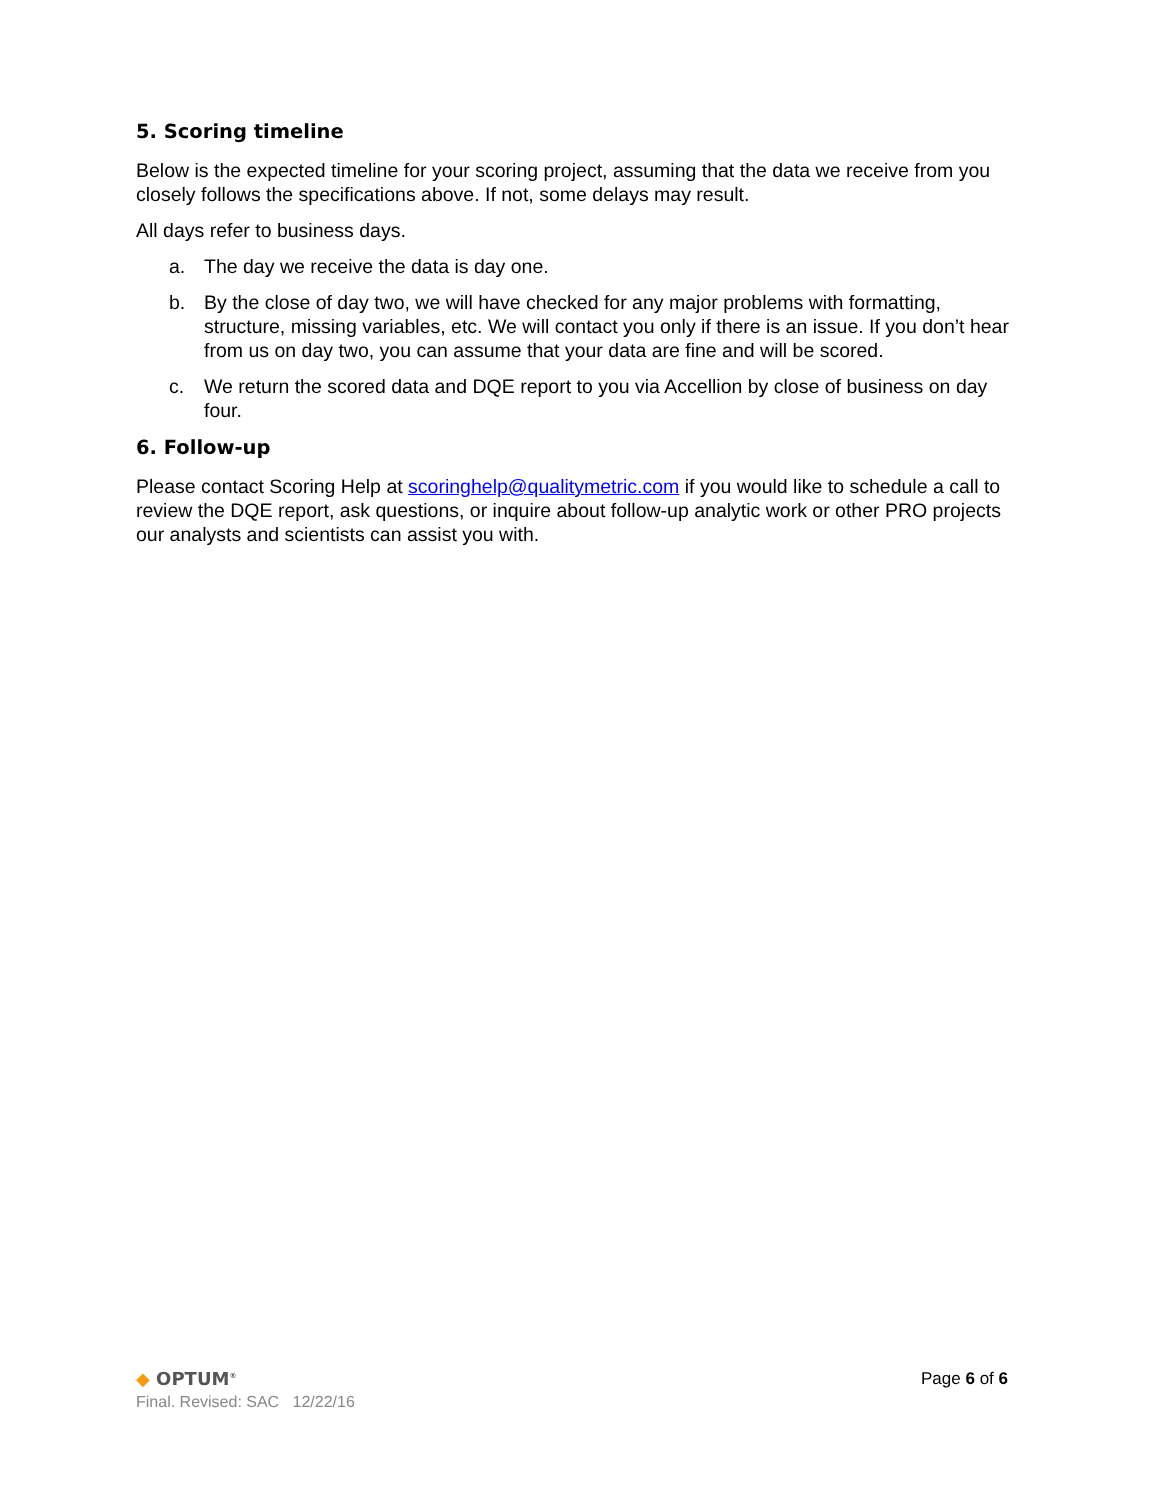5. Scoring timeline
Below is the expected timeline for your scoring project, assuming that the data we receive from you closely follows the specifications above. If not, some delays may result.
All days refer to business days.
a. The day we receive the data is day one.
b. By the close of day two, we will have checked for any major problems with formatting, structure, missing variables, etc. We will contact you only if there is an issue. If you don’t hear from us on day two, you can assume that your data are fine and will be scored.
c. We return the scored data and DQE report to you via Accellion by close of business on day four.
6. Follow-up
Please contact Scoring Help at scoringhelp@qualitymetric.com if you would like to schedule a call to review the DQE report, ask questions, or inquire about follow-up analytic work or other PRO projects our analysts and scientists can assist you with.
◆ OPTUM<sup>®</sup>
Final. Revised: SAC 12/22/16
Page 6 of 6